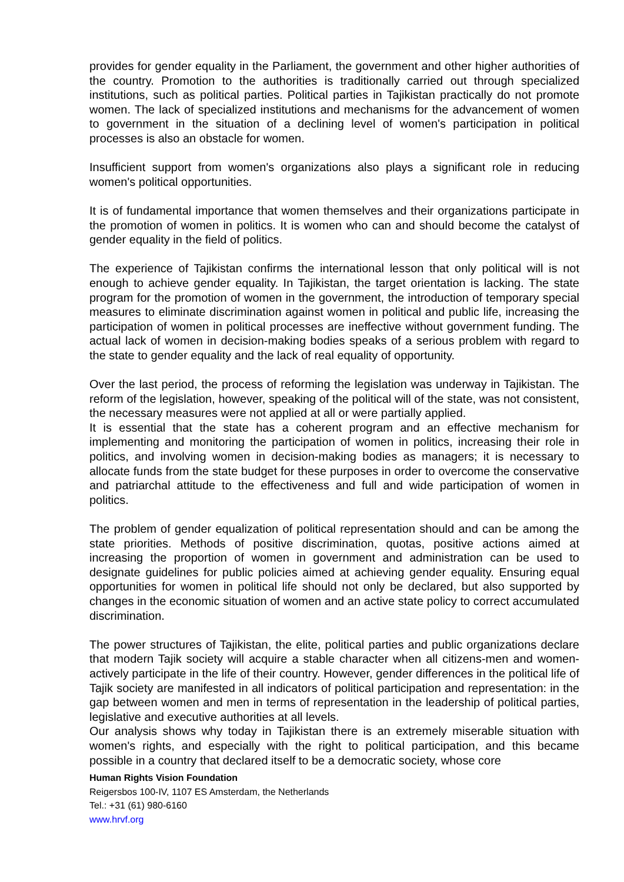provides for gender equality in the Parliament, the government and other higher authorities of the country. Promotion to the authorities is traditionally carried out through specialized institutions, such as political parties. Political parties in Tajikistan practically do not promote women. The lack of specialized institutions and mechanisms for the advancement of women to government in the situation of a declining level of women's participation in political processes is also an obstacle for women.
Insufficient support from women's organizations also plays a significant role in reducing women's political opportunities.
It is of fundamental importance that women themselves and their organizations participate in the promotion of women in politics. It is women who can and should become the catalyst of gender equality in the field of politics.
The experience of Tajikistan confirms the international lesson that only political will is not enough to achieve gender equality. In Tajikistan, the target orientation is lacking. The state program for the promotion of women in the government, the introduction of temporary special measures to eliminate discrimination against women in political and public life, increasing the participation of women in political processes are ineffective without government funding. The actual lack of women in decision-making bodies speaks of a serious problem with regard to the state to gender equality and the lack of real equality of opportunity.
Over the last period, the process of reforming the legislation was underway in Tajikistan. The reform of the legislation, however, speaking of the political will of the state, was not consistent, the necessary measures were not applied at all or were partially applied.
It is essential that the state has a coherent program and an effective mechanism for implementing and monitoring the participation of women in politics, increasing their role in politics, and involving women in decision-making bodies as managers; it is necessary to allocate funds from the state budget for these purposes in order to overcome the conservative and patriarchal attitude to the effectiveness and full and wide participation of women in politics.
The problem of gender equalization of political representation should and can be among the state priorities. Methods of positive discrimination, quotas, positive actions aimed at increasing the proportion of women in government and administration can be used to designate guidelines for public policies aimed at achieving gender equality. Ensuring equal opportunities for women in political life should not only be declared, but also supported by changes in the economic situation of women and an active state policy to correct accumulated discrimination.
The power structures of Tajikistan, the elite, political parties and public organizations declare that modern Tajik society will acquire a stable character when all citizens-men and women-actively participate in the life of their country. However, gender differences in the political life of Tajik society are manifested in all indicators of political participation and representation: in the gap between women and men in terms of representation in the leadership of political parties, legislative and executive authorities at all levels.
Our analysis shows why today in Tajikistan there is an extremely miserable situation with women's rights, and especially with the right to political participation, and this became possible in a country that declared itself to be a democratic society, whose core
Human Rights Vision Foundation
Reigersbos 100-IV, 1107 ES Amsterdam, the Netherlands
Tel.: +31 (61) 980-6160
www.hrvf.org